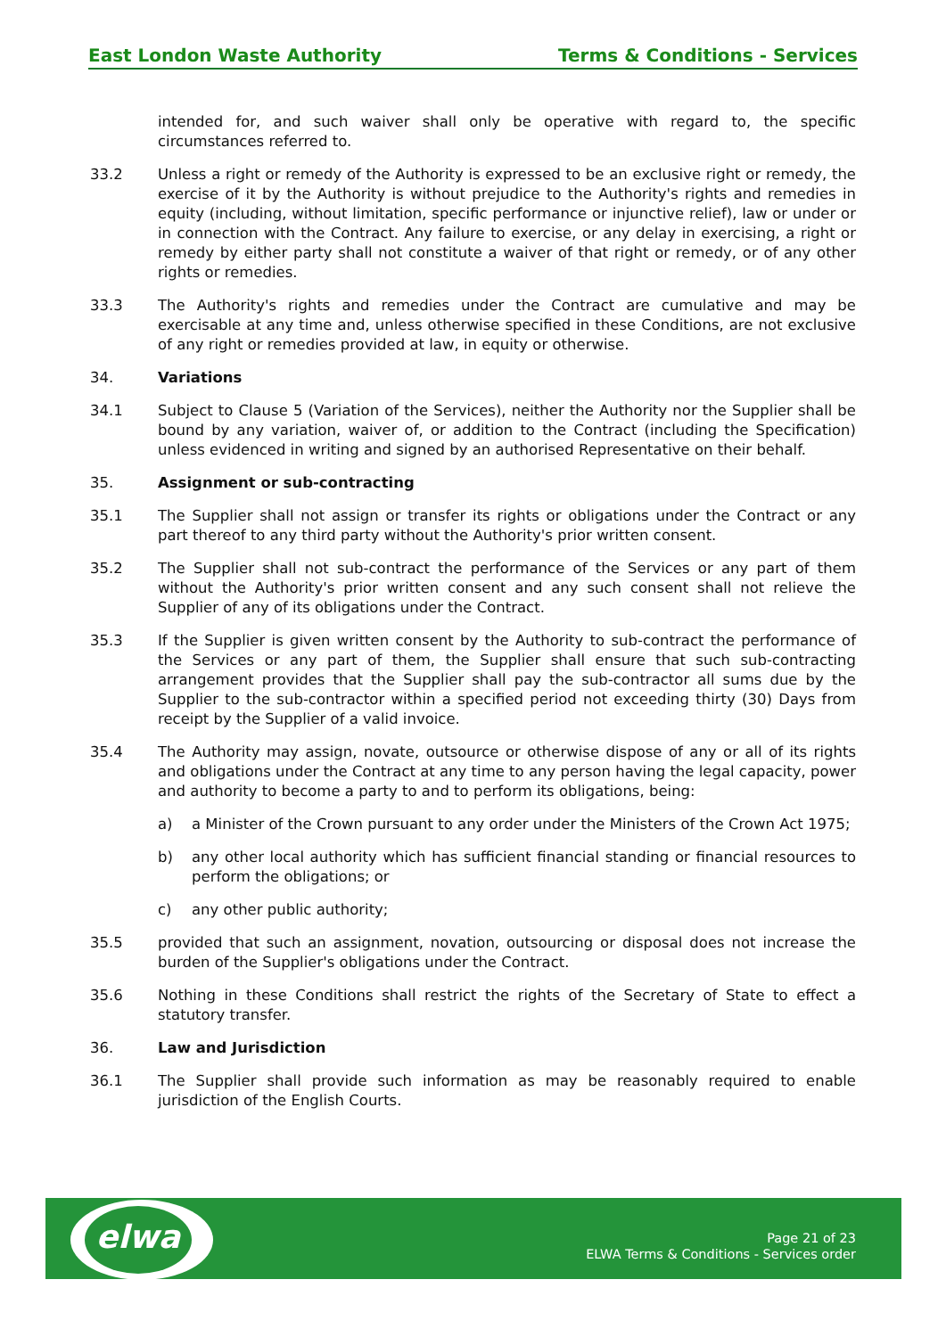East London Waste Authority Terms & Conditions - Services
intended for, and such waiver shall only be operative with regard to, the specific circumstances referred to.
33.2 Unless a right or remedy of the Authority is expressed to be an exclusive right or remedy, the exercise of it by the Authority is without prejudice to the Authority's rights and remedies in equity (including, without limitation, specific performance or injunctive relief), law or under or in connection with the Contract. Any failure to exercise, or any delay in exercising, a right or remedy by either party shall not constitute a waiver of that right or remedy, or of any other rights or remedies.
33.3 The Authority's rights and remedies under the Contract are cumulative and may be exercisable at any time and, unless otherwise specified in these Conditions, are not exclusive of any right or remedies provided at law, in equity or otherwise.
34. Variations
34.1 Subject to Clause 5 (Variation of the Services), neither the Authority nor the Supplier shall be bound by any variation, waiver of, or addition to the Contract (including the Specification) unless evidenced in writing and signed by an authorised Representative on their behalf.
35. Assignment or sub-contracting
35.1 The Supplier shall not assign or transfer its rights or obligations under the Contract or any part thereof to any third party without the Authority's prior written consent.
35.2 The Supplier shall not sub-contract the performance of the Services or any part of them without the Authority's prior written consent and any such consent shall not relieve the Supplier of any of its obligations under the Contract.
35.3 If the Supplier is given written consent by the Authority to sub-contract the performance of the Services or any part of them, the Supplier shall ensure that such sub-contracting arrangement provides that the Supplier shall pay the sub-contractor all sums due by the Supplier to the sub-contractor within a specified period not exceeding thirty (30) Days from receipt by the Supplier of a valid invoice.
35.4 The Authority may assign, novate, outsource or otherwise dispose of any or all of its rights and obligations under the Contract at any time to any person having the legal capacity, power and authority to become a party to and to perform its obligations, being:
a) a Minister of the Crown pursuant to any order under the Ministers of the Crown Act 1975;
b) any other local authority which has sufficient financial standing or financial resources to perform the obligations; or
c) any other public authority;
35.5 provided that such an assignment, novation, outsourcing or disposal does not increase the burden of the Supplier's obligations under the Contract.
35.6 Nothing in these Conditions shall restrict the rights of the Secretary of State to effect a statutory transfer.
36. Law and Jurisdiction
36.1 The Supplier shall provide such information as may be reasonably required to enable jurisdiction of the English Courts.
elwa
Page 21 of 23
ELWA Terms & Conditions - Services order